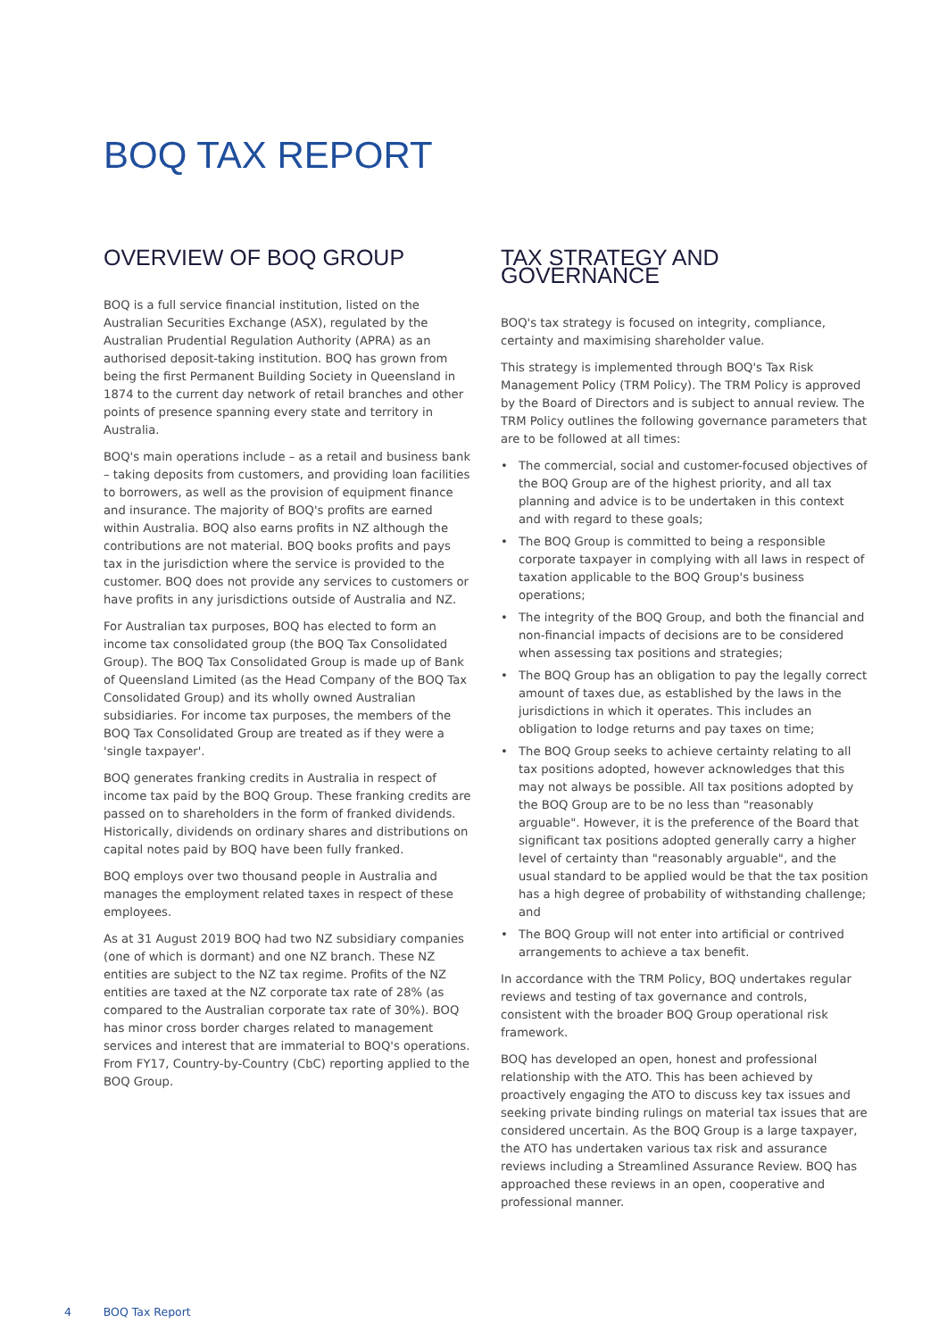BOQ TAX REPORT
OVERVIEW OF BOQ GROUP
BOQ is a full service financial institution, listed on the Australian Securities Exchange (ASX), regulated by the Australian Prudential Regulation Authority (APRA) as an authorised deposit-taking institution. BOQ has grown from being the first Permanent Building Society in Queensland in 1874 to the current day network of retail branches and other points of presence spanning every state and territory in Australia.
BOQ's main operations include – as a retail and business bank – taking deposits from customers, and providing loan facilities to borrowers, as well as the provision of equipment finance and insurance. The majority of BOQ's profits are earned within Australia. BOQ also earns profits in NZ although the contributions are not material. BOQ books profits and pays tax in the jurisdiction where the service is provided to the customer. BOQ does not provide any services to customers or have profits in any jurisdictions outside of Australia and NZ.
For Australian tax purposes, BOQ has elected to form an income tax consolidated group (the BOQ Tax Consolidated Group). The BOQ Tax Consolidated Group is made up of Bank of Queensland Limited (as the Head Company of the BOQ Tax Consolidated Group) and its wholly owned Australian subsidiaries. For income tax purposes, the members of the BOQ Tax Consolidated Group are treated as if they were a 'single taxpayer'.
BOQ generates franking credits in Australia in respect of income tax paid by the BOQ Group. These franking credits are passed on to shareholders in the form of franked dividends. Historically, dividends on ordinary shares and distributions on capital notes paid by BOQ have been fully franked.
BOQ employs over two thousand people in Australia and manages the employment related taxes in respect of these employees.
As at 31 August 2019 BOQ had two NZ subsidiary companies (one of which is dormant) and one NZ branch. These NZ entities are subject to the NZ tax regime. Profits of the NZ entities are taxed at the NZ corporate tax rate of 28% (as compared to the Australian corporate tax rate of 30%). BOQ has minor cross border charges related to management services and interest that are immaterial to BOQ's operations. From FY17, Country-by-Country (CbC) reporting applied to the BOQ Group.
TAX STRATEGY AND GOVERNANCE
BOQ's tax strategy is focused on integrity, compliance, certainty and maximising shareholder value.
This strategy is implemented through BOQ's Tax Risk Management Policy (TRM Policy). The TRM Policy is approved by the Board of Directors and is subject to annual review. The TRM Policy outlines the following governance parameters that are to be followed at all times:
• The commercial, social and customer-focused objectives of the BOQ Group are of the highest priority, and all tax planning and advice is to be undertaken in this context and with regard to these goals;
• The BOQ Group is committed to being a responsible corporate taxpayer in complying with all laws in respect of taxation applicable to the BOQ Group's business operations;
• The integrity of the BOQ Group, and both the financial and non-financial impacts of decisions are to be considered when assessing tax positions and strategies;
• The BOQ Group has an obligation to pay the legally correct amount of taxes due, as established by the laws in the jurisdictions in which it operates. This includes an obligation to lodge returns and pay taxes on time;
• The BOQ Group seeks to achieve certainty relating to all tax positions adopted, however acknowledges that this may not always be possible. All tax positions adopted by the BOQ Group are to be no less than "reasonably arguable". However, it is the preference of the Board that significant tax positions adopted generally carry a higher level of certainty than "reasonably arguable", and the usual standard to be applied would be that the tax position has a high degree of probability of withstanding challenge; and
• The BOQ Group will not enter into artificial or contrived arrangements to achieve a tax benefit.
In accordance with the TRM Policy, BOQ undertakes regular reviews and testing of tax governance and controls, consistent with the broader BOQ Group operational risk framework.
BOQ has developed an open, honest and professional relationship with the ATO. This has been achieved by proactively engaging the ATO to discuss key tax issues and seeking private binding rulings on material tax issues that are considered uncertain. As the BOQ Group is a large taxpayer, the ATO has undertaken various tax risk and assurance reviews including a Streamlined Assurance Review. BOQ has approached these reviews in an open, cooperative and professional manner.
4 BOQ Tax Report